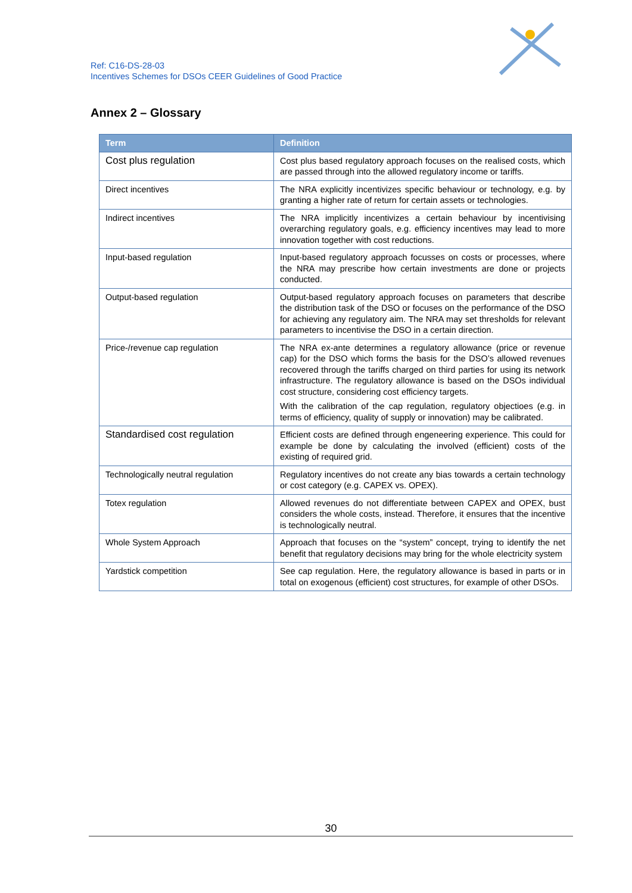Ref: C16-DS-28-03
Incentives Schemes for DSOs CEER Guidelines of Good Practice
Annex 2 – Glossary
| Term | Definition |
| --- | --- |
| Cost plus regulation | Cost plus based regulatory approach focuses on the realised costs, which are passed through into the allowed regulatory income or tariffs. |
| Direct incentives | The NRA explicitly incentivizes specific behaviour or technology, e.g. by granting a higher rate of return for certain assets or technologies. |
| Indirect incentives | The NRA implicitly incentivizes a certain behaviour by incentivising overarching regulatory goals, e.g. efficiency incentives may lead to more innovation together with cost reductions. |
| Input-based regulation | Input-based regulatory approach focusses on costs or processes, where the NRA may prescribe how certain investments are done or projects conducted. |
| Output-based regulation | Output-based regulatory approach focuses on parameters that describe the distribution task of the DSO or focuses on the performance of the DSO for achieving any regulatory aim. The NRA may set thresholds for relevant parameters to incentivise the DSO in a certain direction. |
| Price-/revenue cap regulation | The NRA ex-ante determines a regulatory allowance (price or revenue cap) for the DSO which forms the basis for the DSO’s allowed revenues recovered through the tariffs charged on third parties for using its network infrastructure. The regulatory allowance is based on the DSOs individual cost structure, considering cost efficiency targets. With the calibration of the cap regulation, regulatory objectioes (e.g. in terms of efficiency, quality of supply or innovation) may be calibrated. |
| Standardised cost regulation | Efficient costs are defined through engeneering experience. This could for example be done by calculating the involved (efficient) costs of the existing of required grid. |
| Technologically neutral regulation | Regulatory incentives do not create any bias towards a certain technology or cost category (e.g. CAPEX vs. OPEX). |
| Totex regulation | Allowed revenues do not differentiate between CAPEX and OPEX, bust considers the whole costs, instead. Therefore, it ensures that the incentive is technologically neutral. |
| Whole System Approach | Approach that focuses on the “system” concept, trying to identify the net benefit that regulatory decisions may bring for the whole electricity system |
| Yardstick competition | See cap regulation. Here, the regulatory allowance is based in parts or in total on exogenous (efficient) cost structures, for example of other DSOs. |
30